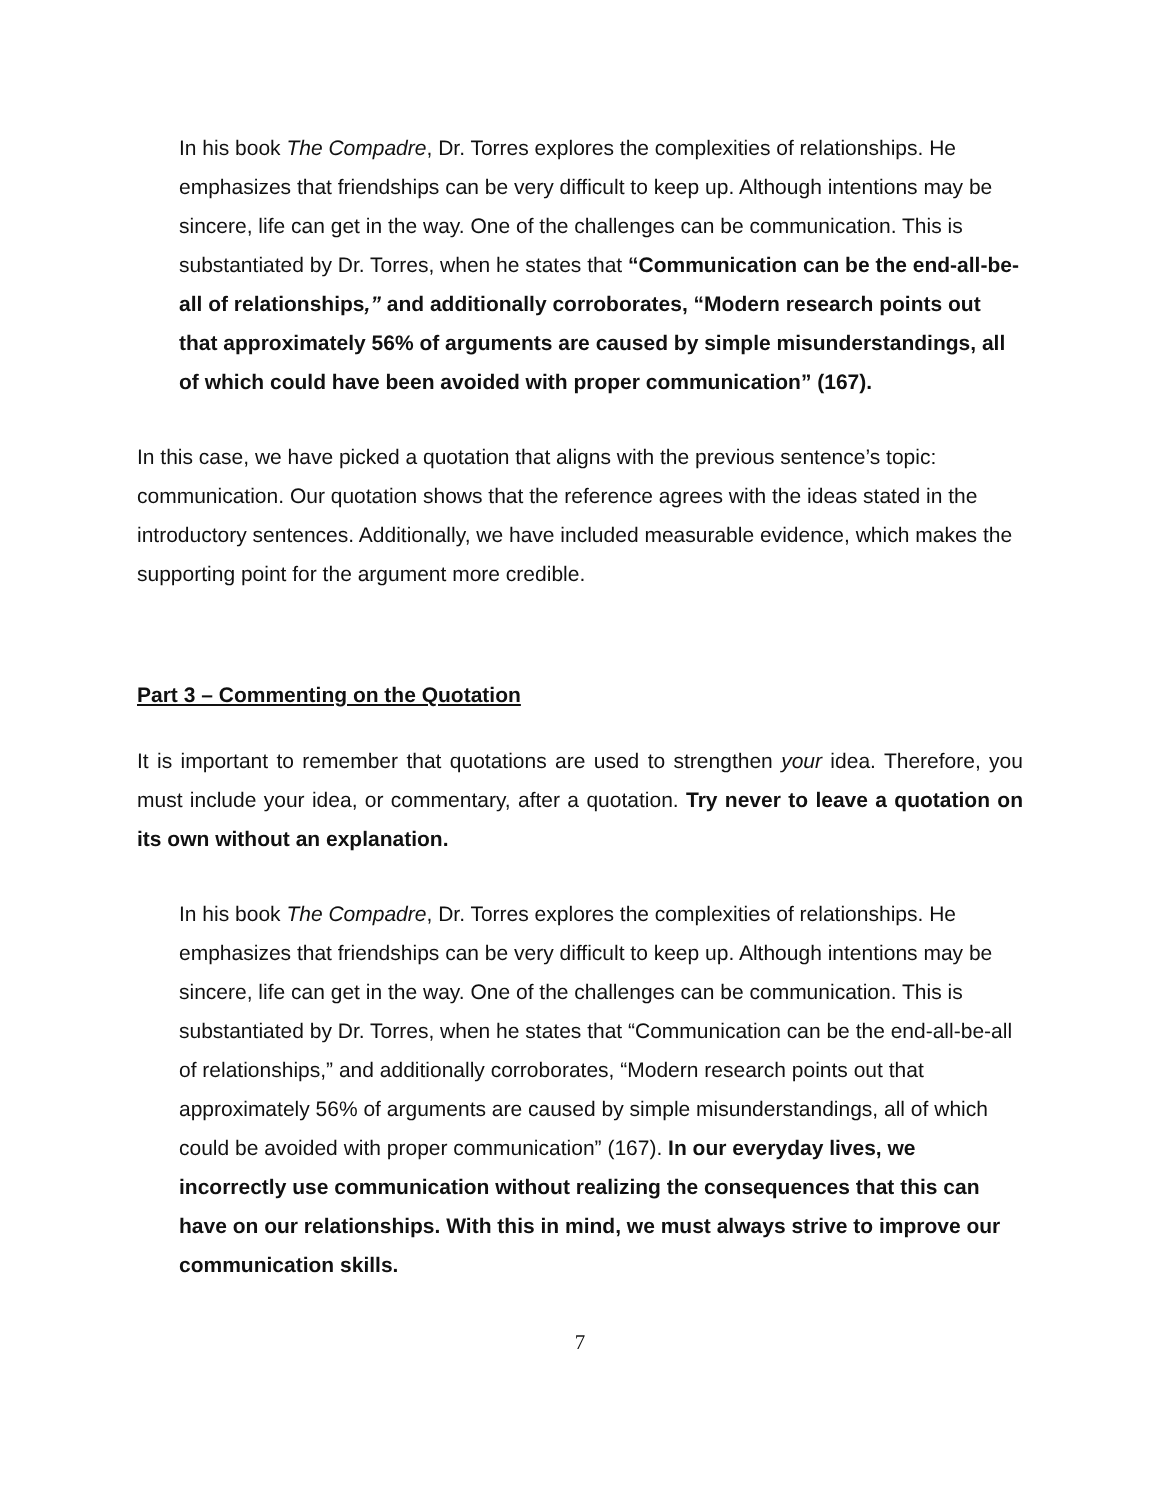In his book The Compadre, Dr. Torres explores the complexities of relationships. He emphasizes that friendships can be very difficult to keep up. Although intentions may be sincere, life can get in the way. One of the challenges can be communication. This is substantiated by Dr. Torres, when he states that “Communication can be the end-all-be-all of relationships,” and additionally corroborates, “Modern research points out that approximately 56% of arguments are caused by simple misunderstandings, all of which could have been avoided with proper communication” (167).
In this case, we have picked a quotation that aligns with the previous sentence’s topic: communication. Our quotation shows that the reference agrees with the ideas stated in the introductory sentences. Additionally, we have included measurable evidence, which makes the supporting point for the argument more credible.
Part 3 – Commenting on the Quotation
It is important to remember that quotations are used to strengthen your idea. Therefore, you must include your idea, or commentary, after a quotation. Try never to leave a quotation on its own without an explanation.
In his book The Compadre, Dr. Torres explores the complexities of relationships. He emphasizes that friendships can be very difficult to keep up. Although intentions may be sincere, life can get in the way. One of the challenges can be communication. This is substantiated by Dr. Torres, when he states that “Communication can be the end-all-be-all of relationships,” and additionally corroborates, “Modern research points out that approximately 56% of arguments are caused by simple misunderstandings, all of which could be avoided with proper communication” (167). In our everyday lives, we incorrectly use communication without realizing the consequences that this can have on our relationships. With this in mind, we must always strive to improve our communication skills.
7